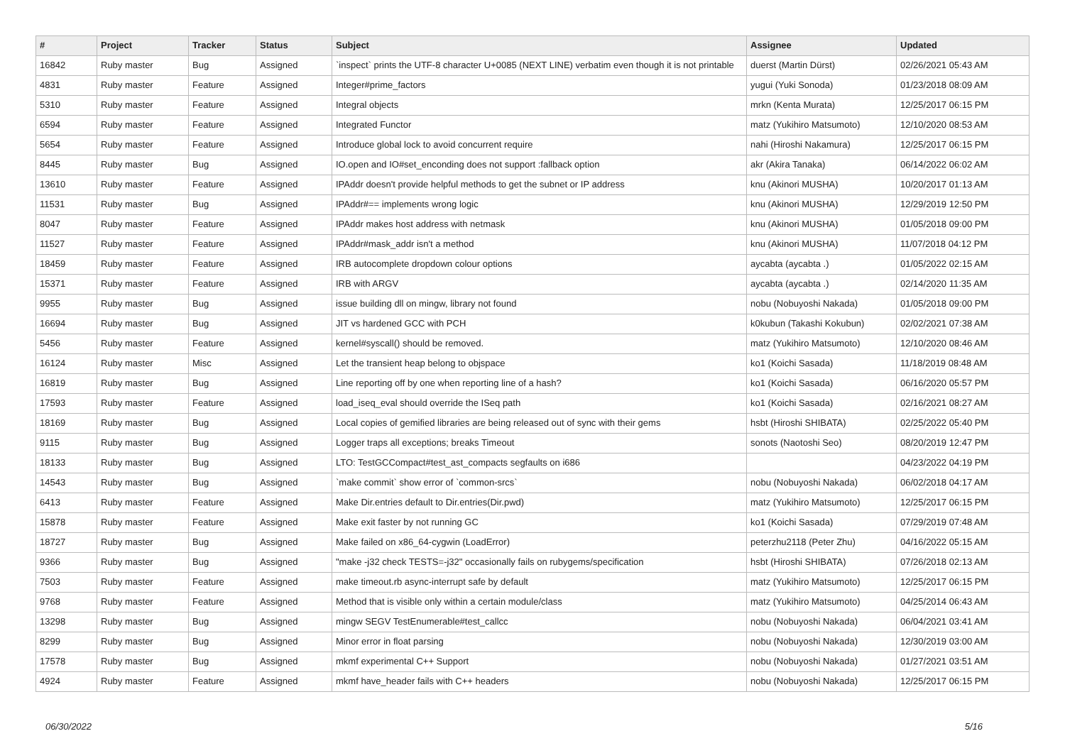| # | Project | Tracker | Status | Subject | Assignee | Updated |
| --- | --- | --- | --- | --- | --- | --- |
| 16842 | Ruby master | Bug | Assigned | `inspect` prints the UTF-8 character U+0085 (NEXT LINE) verbatim even though it is not printable | duerst (Martin Dürst) | 02/26/2021 05:43 AM |
| 4831 | Ruby master | Feature | Assigned | Integer#prime_factors | yugui (Yuki Sonoda) | 01/23/2018 08:09 AM |
| 5310 | Ruby master | Feature | Assigned | Integral objects | mrkn (Kenta Murata) | 12/25/2017 06:15 PM |
| 6594 | Ruby master | Feature | Assigned | Integrated Functor | matz (Yukihiro Matsumoto) | 12/10/2020 08:53 AM |
| 5654 | Ruby master | Feature | Assigned | Introduce global lock to avoid concurrent require | nahi (Hiroshi Nakamura) | 12/25/2017 06:15 PM |
| 8445 | Ruby master | Bug | Assigned | IO.open and IO#set_enconding does not support :fallback option | akr (Akira Tanaka) | 06/14/2022 06:02 AM |
| 13610 | Ruby master | Feature | Assigned | IPAddr doesn't provide helpful methods to get the subnet or IP address | knu (Akinori MUSHA) | 10/20/2017 01:13 AM |
| 11531 | Ruby master | Bug | Assigned | IPAddr#== implements wrong logic | knu (Akinori MUSHA) | 12/29/2019 12:50 PM |
| 8047 | Ruby master | Feature | Assigned | IPAddr makes host address with netmask | knu (Akinori MUSHA) | 01/05/2018 09:00 PM |
| 11527 | Ruby master | Feature | Assigned | IPAddr#mask_addr isn't a method | knu (Akinori MUSHA) | 11/07/2018 04:12 PM |
| 18459 | Ruby master | Feature | Assigned | IRB autocomplete dropdown colour options | aycabta (aycabta .) | 01/05/2022 02:15 AM |
| 15371 | Ruby master | Feature | Assigned | IRB with ARGV | aycabta (aycabta .) | 02/14/2020 11:35 AM |
| 9955 | Ruby master | Bug | Assigned | issue building dll on mingw, library not found | nobu (Nobuyoshi Nakada) | 01/05/2018 09:00 PM |
| 16694 | Ruby master | Bug | Assigned | JIT vs hardened GCC with PCH | k0kubun (Takashi Kokubun) | 02/02/2021 07:38 AM |
| 5456 | Ruby master | Feature | Assigned | kernel#syscall() should be removed. | matz (Yukihiro Matsumoto) | 12/10/2020 08:46 AM |
| 16124 | Ruby master | Misc | Assigned | Let the transient heap belong to objspace | ko1 (Koichi Sasada) | 11/18/2019 08:48 AM |
| 16819 | Ruby master | Bug | Assigned | Line reporting off by one when reporting line of a hash? | ko1 (Koichi Sasada) | 06/16/2020 05:57 PM |
| 17593 | Ruby master | Feature | Assigned | load_iseq_eval should override the ISeq path | ko1 (Koichi Sasada) | 02/16/2021 08:27 AM |
| 18169 | Ruby master | Bug | Assigned | Local copies of gemified libraries are being released out of sync with their gems | hsbt (Hiroshi SHIBATA) | 02/25/2022 05:40 PM |
| 9115 | Ruby master | Bug | Assigned | Logger traps all exceptions; breaks Timeout | sonots (Naotoshi Seo) | 08/20/2019 12:47 PM |
| 18133 | Ruby master | Bug | Assigned | LTO: TestGCCompact#test_ast_compacts segfaults on i686 | | 04/23/2022 04:19 PM |
| 14543 | Ruby master | Bug | Assigned | `make commit` show error of `common-srcs` | nobu (Nobuyoshi Nakada) | 06/02/2018 04:17 AM |
| 6413 | Ruby master | Feature | Assigned | Make Dir.entries default to Dir.entries(Dir.pwd) | matz (Yukihiro Matsumoto) | 12/25/2017 06:15 PM |
| 15878 | Ruby master | Feature | Assigned | Make exit faster by not running GC | ko1 (Koichi Sasada) | 07/29/2019 07:48 AM |
| 18727 | Ruby master | Bug | Assigned | Make failed on x86_64-cygwin (LoadError) | peterzhu2118 (Peter Zhu) | 04/16/2022 05:15 AM |
| 9366 | Ruby master | Bug | Assigned | "make -j32 check TESTS=-j32" occasionally fails on rubygems/specification | hsbt (Hiroshi SHIBATA) | 07/26/2018 02:13 AM |
| 7503 | Ruby master | Feature | Assigned | make timeout.rb async-interrupt safe by default | matz (Yukihiro Matsumoto) | 12/25/2017 06:15 PM |
| 9768 | Ruby master | Feature | Assigned | Method that is visible only within a certain module/class | matz (Yukihiro Matsumoto) | 04/25/2014 06:43 AM |
| 13298 | Ruby master | Bug | Assigned | mingw SEGV TestEnumerable#test_callcc | nobu (Nobuyoshi Nakada) | 06/04/2021 03:41 AM |
| 8299 | Ruby master | Bug | Assigned | Minor error in float parsing | nobu (Nobuyoshi Nakada) | 12/30/2019 03:00 AM |
| 17578 | Ruby master | Bug | Assigned | mkmf experimental C++ Support | nobu (Nobuyoshi Nakada) | 01/27/2021 03:51 AM |
| 4924 | Ruby master | Feature | Assigned | mkmf have_header fails with C++ headers | nobu (Nobuyoshi Nakada) | 12/25/2017 06:15 PM |
06/30/2022 5/16